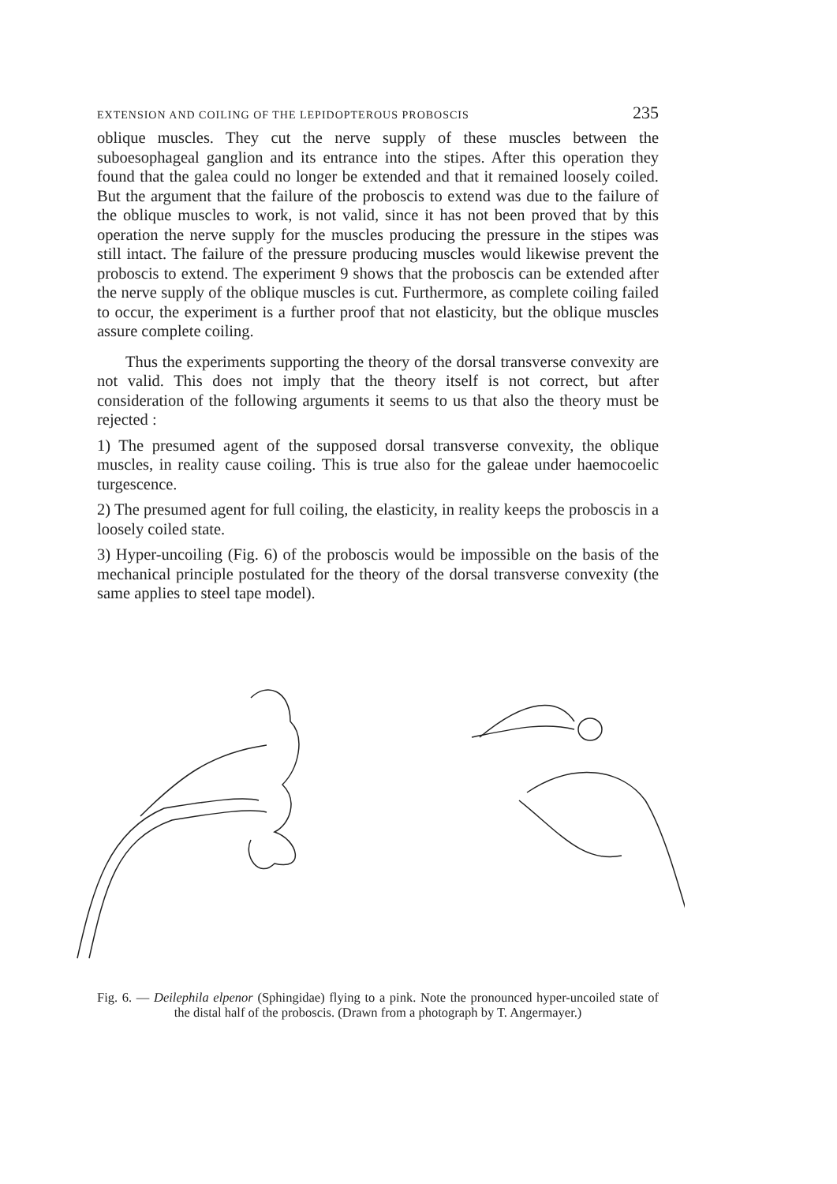EXTENSION AND COILING OF THE LEPIDOPTEROUS PROBOSCIS 235
oblique muscles. They cut the nerve supply of these muscles between the suboesophageal ganglion and its entrance into the stipes. After this operation they found that the galea could no longer be extended and that it remained loosely coiled. But the argument that the failure of the proboscis to extend was due to the failure of the oblique muscles to work, is not valid, since it has not been proved that by this operation the nerve supply for the muscles producing the pressure in the stipes was still intact. The failure of the pressure producing muscles would likewise prevent the proboscis to extend. The experiment 9 shows that the proboscis can be extended after the nerve supply of the oblique muscles is cut. Furthermore, as complete coiling failed to occur, the experiment is a further proof that not elasticity, but the oblique muscles assure complete coiling.
Thus the experiments supporting the theory of the dorsal transverse convexity are not valid. This does not imply that the theory itself is not correct, but after consideration of the following arguments it seems to us that also the theory must be rejected :
1) The presumed agent of the supposed dorsal transverse convexity, the oblique muscles, in reality cause coiling. This is true also for the galeae under haemocoelic turgescence.
2) The presumed agent for full coiling, the elasticity, in reality keeps the proboscis in a loosely coiled state.
3) Hyper-uncoiling (Fig. 6) of the proboscis would be impossible on the basis of the mechanical principle postulated for the theory of the dorsal transverse convexity (the same applies to steel tape model).
Fig. 6. — Deilephila elpenor (Sphingidae) flying to a pink. Note the pronounced hyper-uncoiled state of the distal half of the proboscis. (Drawn from a photograph by T. Angermayer.)